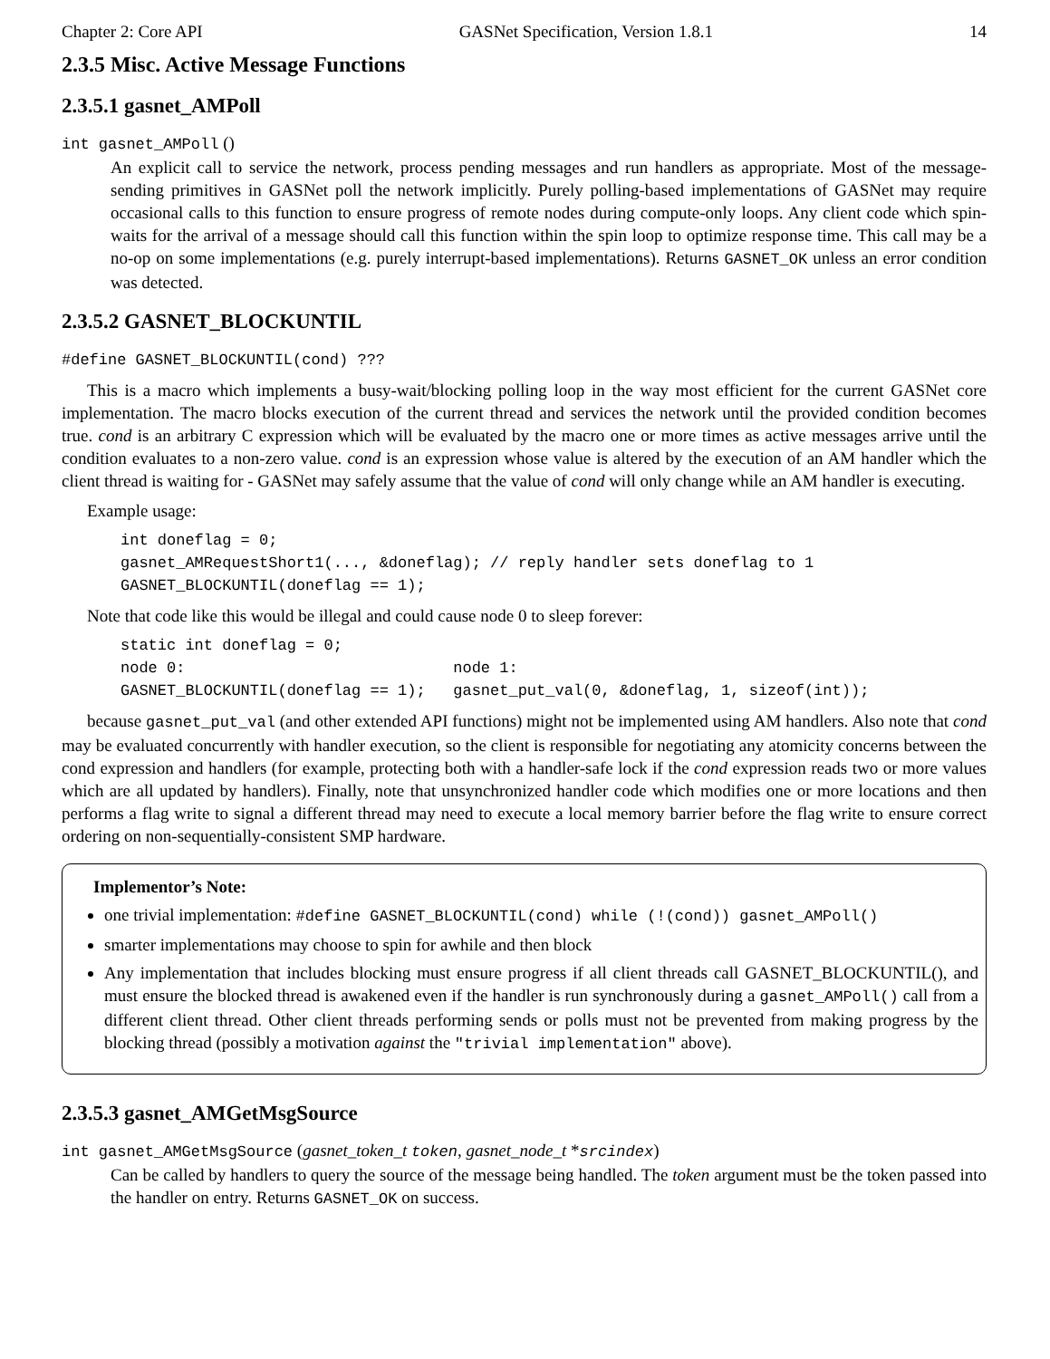Chapter 2: Core API GASNet Specification, Version 1.8.1 14
2.3.5 Misc. Active Message Functions
2.3.5.1 gasnet_AMPoll
int gasnet_AMPoll ()
An explicit call to service the network, process pending messages and run handlers as appropriate. Most of the message-sending primitives in GASNet poll the network implicitly. Purely polling-based implementations of GASNet may require occasional calls to this function to ensure progress of remote nodes during compute-only loops. Any client code which spin-waits for the arrival of a message should call this function within the spin loop to optimize response time. This call may be a no-op on some implementations (e.g. purely interrupt-based implementations). Returns GASNET_OK unless an error condition was detected.
2.3.5.2 GASNET_BLOCKUNTIL
#define GASNET_BLOCKUNTIL(cond) ???
This is a macro which implements a busy-wait/blocking polling loop in the way most efficient for the current GASNet core implementation. The macro blocks execution of the current thread and services the network until the provided condition becomes true. cond is an arbitrary C expression which will be evaluated by the macro one or more times as active messages arrive until the condition evaluates to a non-zero value. cond is an expression whose value is altered by the execution of an AM handler which the client thread is waiting for - GASNet may safely assume that the value of cond will only change while an AM handler is executing.
Example usage:
int doneflag = 0;
gasnet_AMRequestShort1(..., &doneflag); // reply handler sets doneflag to 1
GASNET_BLOCKUNTIL(doneflag == 1);
Note that code like this would be illegal and could cause node 0 to sleep forever:
static int doneflag = 0;
node 0:                             node 1:
GASNET_BLOCKUNTIL(doneflag == 1);   gasnet_put_val(0, &doneflag, 1, sizeof(int));
because gasnet_put_val (and other extended API functions) might not be implemented using AM handlers. Also note that cond may be evaluated concurrently with handler execution, so the client is responsible for negotiating any atomicity concerns between the cond expression and handlers (for example, protecting both with a handler-safe lock if the cond expression reads two or more values which are all updated by handlers). Finally, note that unsynchronized handler code which modifies one or more locations and then performs a flag write to signal a different thread may need to execute a local memory barrier before the flag write to ensure correct ordering on non-sequentially-consistent SMP hardware.
Implementor’s Note:
one trivial implementation: #define GASNET_BLOCKUNTIL(cond) while (!(cond)) gasnet_AMPoll()
smarter implementations may choose to spin for awhile and then block
Any implementation that includes blocking must ensure progress if all client threads call GASNET_BLOCKUNTIL(), and must ensure the blocked thread is awakened even if the handler is run synchronously during a gasnet_AMPoll() call from a different client thread. Other client threads performing sends or polls must not be prevented from making progress by the blocking thread (possibly a motivation against the "trivial implementation" above).
2.3.5.3 gasnet_AMGetMsgSource
int gasnet_AMGetMsgSource (gasnet_token_t token, gasnet_node_t *srcindex)
Can be called by handlers to query the source of the message being handled. The token argument must be the token passed into the handler on entry. Returns GASNET_OK on success.